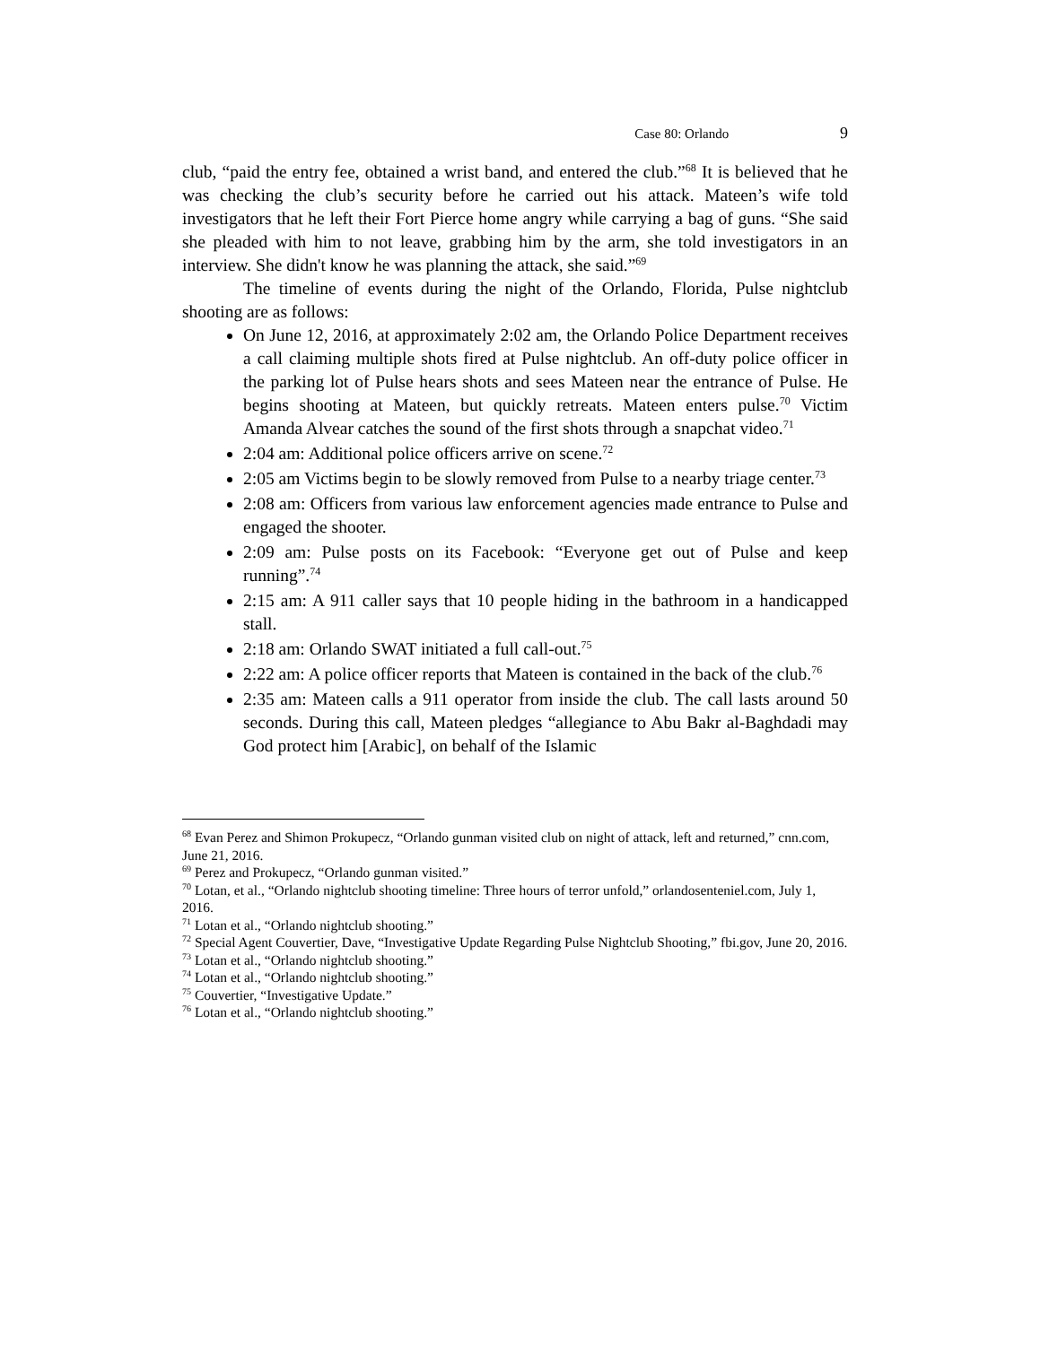Case 80: Orlando 9
club, “paid the entry fee, obtained a wrist band, and entered the club.”<sup>68</sup> It is believed that he was checking the club’s security before he carried out his attack. Mateen’s wife told investigators that he left their Fort Pierce home angry while carrying a bag of guns. “She said she pleaded with him to not leave, grabbing him by the arm, she told investigators in an interview. She didn't know he was planning the attack, she said.”<sup>69</sup>
The timeline of events during the night of the Orlando, Florida, Pulse nightclub shooting are as follows:
On June 12, 2016, at approximately 2:02 am, the Orlando Police Department receives a call claiming multiple shots fired at Pulse nightclub. An off-duty police officer in the parking lot of Pulse hears shots and sees Mateen near the entrance of Pulse. He begins shooting at Mateen, but quickly retreats. Mateen enters pulse.<sup>70</sup> Victim Amanda Alvear catches the sound of the first shots through a snapchat video.<sup>71</sup>
2:04 am: Additional police officers arrive on scene.<sup>72</sup>
2:05 am Victims begin to be slowly removed from Pulse to a nearby triage center.<sup>73</sup>
2:08 am: Officers from various law enforcement agencies made entrance to Pulse and engaged the shooter.
2:09 am: Pulse posts on its Facebook: “Everyone get out of Pulse and keep running”.<sup>74</sup>
2:15 am: A 911 caller says that 10 people hiding in the bathroom in a handicapped stall.
2:18 am: Orlando SWAT initiated a full call-out.<sup>75</sup>
2:22 am: A police officer reports that Mateen is contained in the back of the club.<sup>76</sup>
2:35 am: Mateen calls a 911 operator from inside the club. The call lasts around 50 seconds. During this call, Mateen pledges “allegiance to Abu Bakr al-Baghdadi may God protect him [Arabic], on behalf of the Islamic
<sup>68</sup> Evan Perez and Shimon Prokupecz, “Orlando gunman visited club on night of attack, left and returned,” cnn.com, June 21, 2016.
<sup>69</sup> Perez and Prokupecz, “Orlando gunman visited.”
<sup>70</sup> Lotan, et al., “Orlando nightclub shooting timeline: Three hours of terror unfold,” orlandosenteniel.com, July 1, 2016.
<sup>71</sup> Lotan et al., “Orlando nightclub shooting.”
<sup>72</sup> Special Agent Couvertier, Dave, “Investigative Update Regarding Pulse Nightclub Shooting,” fbi.gov, June 20, 2016.
<sup>73</sup> Lotan et al., “Orlando nightclub shooting.”
<sup>74</sup> Lotan et al., “Orlando nightclub shooting.”
<sup>75</sup> Couvertier, “Investigative Update.”
<sup>76</sup> Lotan et al., “Orlando nightclub shooting.”